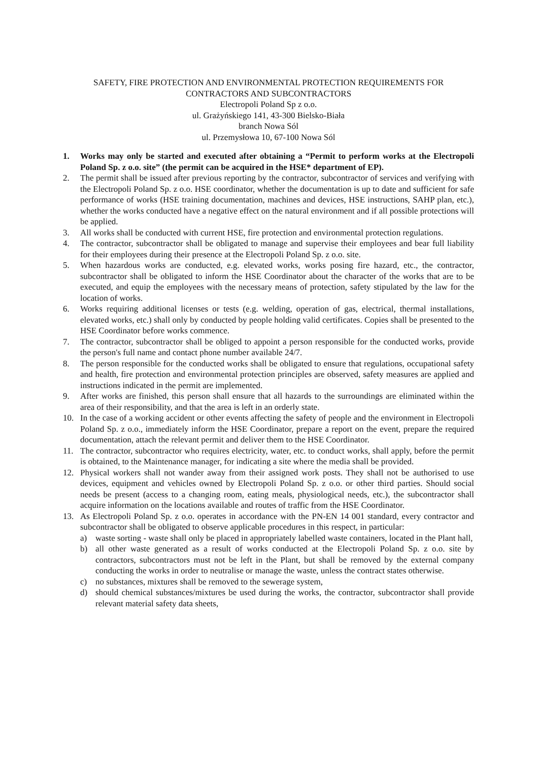SAFETY, FIRE PROTECTION AND ENVIRONMENTAL PROTECTION REQUIREMENTS FOR CONTRACTORS AND SUBCONTRACTORS
Electropoli Poland Sp z o.o.
ul. Grażyńskiego 141, 43-300 Bielsko-Biała
branch Nowa Sól
ul. Przemysłowa 10, 67-100 Nowa Sól
1. Works may only be started and executed after obtaining a “Permit to perform works at the Electropoli Poland Sp. z o.o. site” (the permit can be acquired in the HSE* department of EP).
2. The permit shall be issued after previous reporting by the contractor, subcontractor of services and verifying with the Electropoli Poland Sp. z o.o. HSE coordinator, whether the documentation is up to date and sufficient for safe performance of works (HSE training documentation, machines and devices, HSE instructions, SAHP plan, etc.), whether the works conducted have a negative effect on the natural environment and if all possible protections will be applied.
3. All works shall be conducted with current HSE, fire protection and environmental protection regulations.
4. The contractor, subcontractor shall be obligated to manage and supervise their employees and bear full liability for their employees during their presence at the Electropoli Poland Sp. z o.o. site.
5. When hazardous works are conducted, e.g. elevated works, works posing fire hazard, etc., the contractor, subcontractor shall be obligated to inform the HSE Coordinator about the character of the works that are to be executed, and equip the employees with the necessary means of protection, safety stipulated by the law for the location of works.
6. Works requiring additional licenses or tests (e.g. welding, operation of gas, electrical, thermal installations, elevated works, etc.) shall only by conducted by people holding valid certificates. Copies shall be presented to the HSE Coordinator before works commence.
7. The contractor, subcontractor shall be obliged to appoint a person responsible for the conducted works, provide the person's full name and contact phone number available 24/7.
8. The person responsible for the conducted works shall be obligated to ensure that regulations, occupational safety and health, fire protection and environmental protection principles are observed, safety measures are applied and instructions indicated in the permit are implemented.
9. After works are finished, this person shall ensure that all hazards to the surroundings are eliminated within the area of their responsibility, and that the area is left in an orderly state.
10. In the case of a working accident or other events affecting the safety of people and the environment in Electropoli Poland Sp. z o.o., immediately inform the HSE Coordinator, prepare a report on the event, prepare the required documentation, attach the relevant permit and deliver them to the HSE Coordinator.
11. The contractor, subcontractor who requires electricity, water, etc. to conduct works, shall apply, before the permit is obtained, to the Maintenance manager, for indicating a site where the media shall be provided.
12. Physical workers shall not wander away from their assigned work posts. They shall not be authorised to use devices, equipment and vehicles owned by Electropoli Poland Sp. z o.o. or other third parties. Should social needs be present (access to a changing room, eating meals, physiological needs, etc.), the subcontractor shall acquire information on the locations available and routes of traffic from the HSE Coordinator.
13. As Electropoli Poland Sp. z o.o. operates in accordance with the PN-EN 14 001 standard, every contractor and subcontractor shall be obligated to observe applicable procedures in this respect, in particular:
a) waste sorting - waste shall only be placed in appropriately labelled waste containers, located in the Plant hall,
b) all other waste generated as a result of works conducted at the Electropoli Poland Sp. z o.o. site by contractors, subcontractors must not be left in the Plant, but shall be removed by the external company conducting the works in order to neutralise or manage the waste, unless the contract states otherwise.
c) no substances, mixtures shall be removed to the sewerage system,
d) should chemical substances/mixtures be used during the works, the contractor, subcontractor shall provide relevant material safety data sheets,